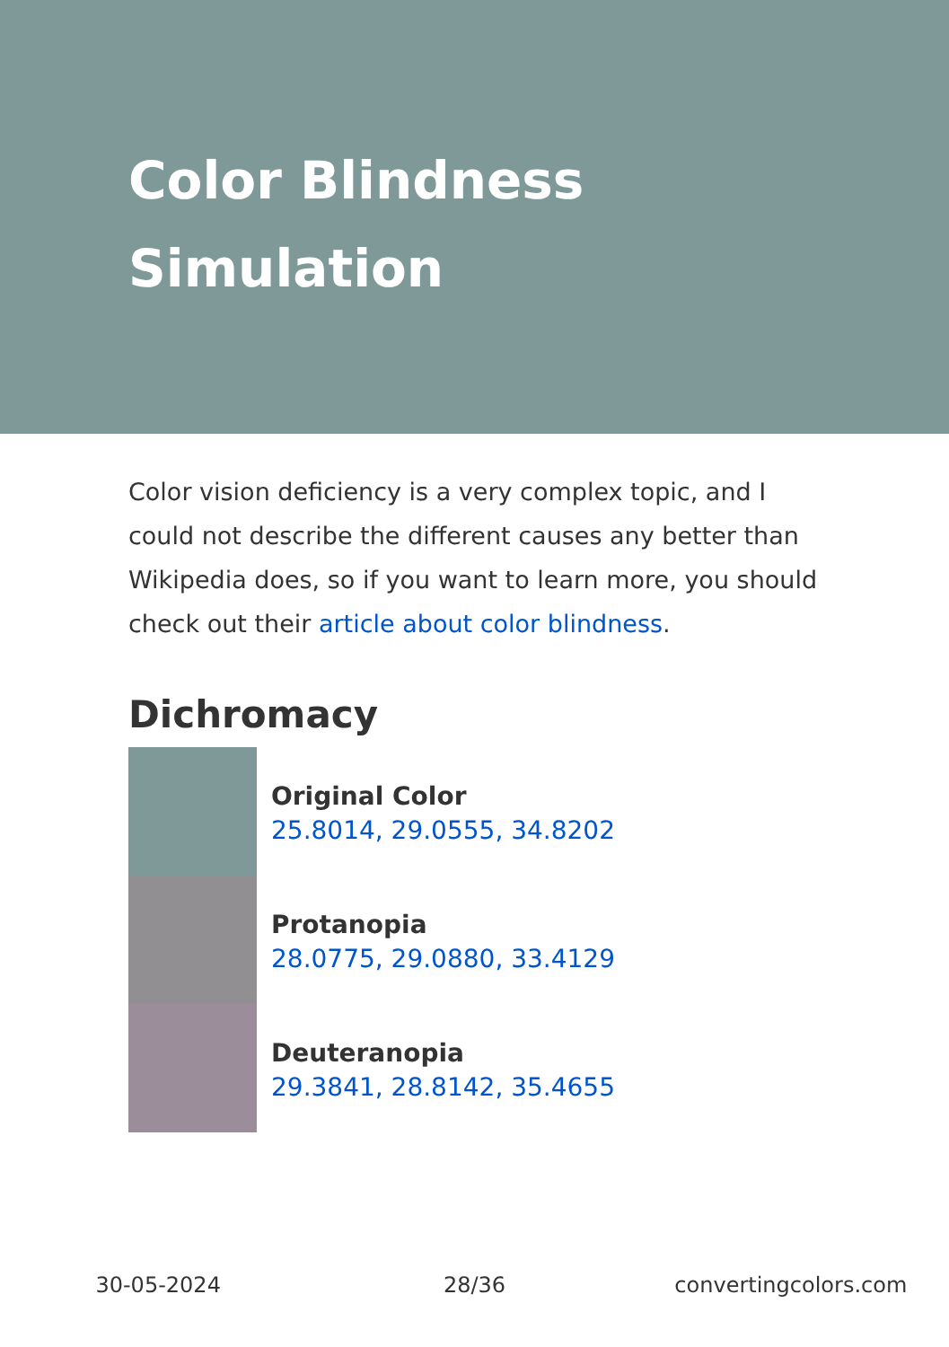Color Blindness
Simulation
Color vision deficiency is a very complex topic, and I could not describe the different causes any better than Wikipedia does, so if you want to learn more, you should check out their article about color blindness.
Dichromacy
Original Color
25.8014, 29.0555, 34.8202
Protanopia
28.0775, 29.0880, 33.4129
Deuteranopia
29.3841, 28.8142, 35.4655
30-05-2024 28/36 convertingcolors.com